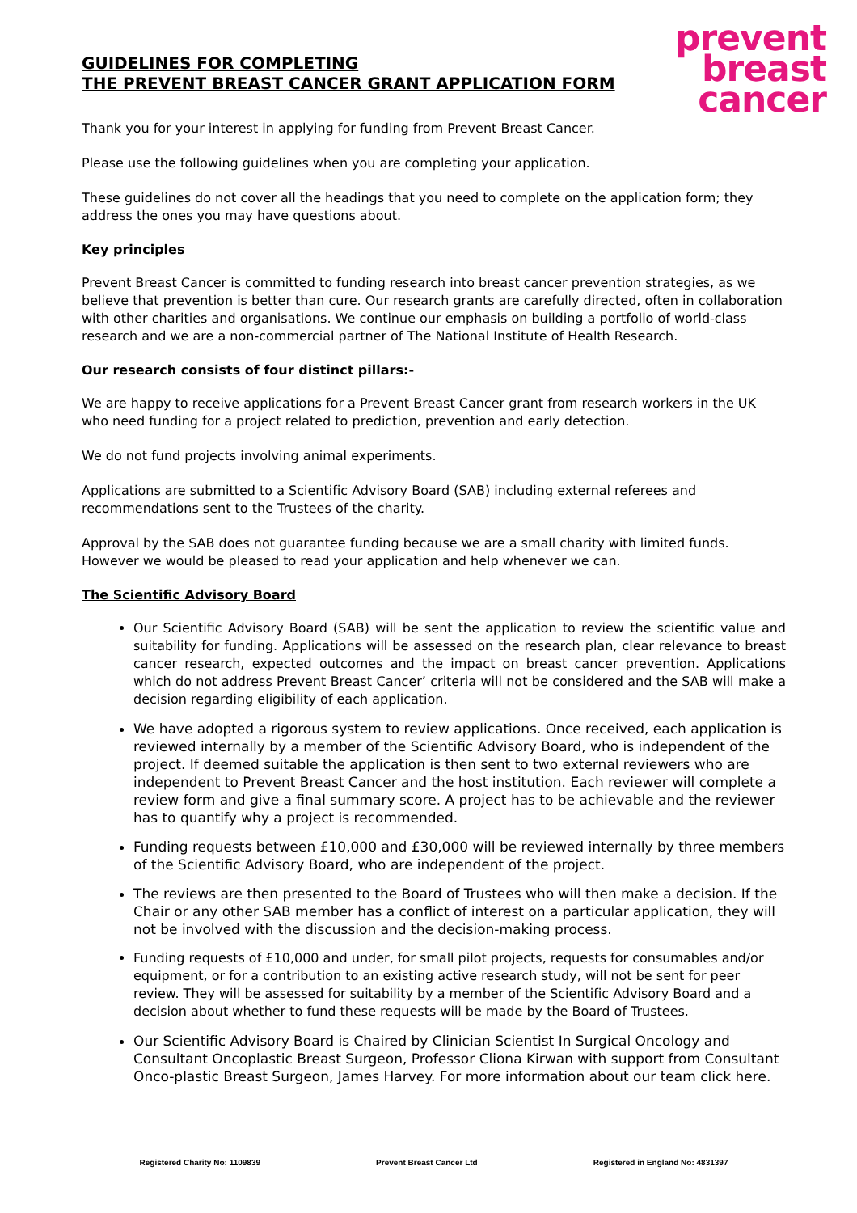GUIDELINES FOR COMPLETING
THE PREVENT BREAST CANCER GRANT APPLICATION FORM
prevent
breast
cancer
Thank you for your interest in applying for funding from Prevent Breast Cancer.
Please use the following guidelines when you are completing your application.
These guidelines do not cover all the headings that you need to complete on the application form; they address the ones you may have questions about.
Key principles
Prevent Breast Cancer is committed to funding research into breast cancer prevention strategies, as we believe that prevention is better than cure. Our research grants are carefully directed, often in collaboration with other charities and organisations. We continue our emphasis on building a portfolio of world-class research and we are a non-commercial partner of The National Institute of Health Research.
Our research consists of four distinct pillars:-
We are happy to receive applications for a Prevent Breast Cancer grant from research workers in the UK who need funding for a project related to prediction, prevention and early detection.
We do not fund projects involving animal experiments.
Applications are submitted to a Scientific Advisory Board (SAB) including external referees and recommendations sent to the Trustees of the charity.
Approval by the SAB does not guarantee funding because we are a small charity with limited funds. However we would be pleased to read your application and help whenever we can.
The Scientific Advisory Board
Our Scientific Advisory Board (SAB) will be sent the application to review the scientific value and suitability for funding. Applications will be assessed on the research plan, clear relevance to breast cancer research, expected outcomes and the impact on breast cancer prevention. Applications which do not address Prevent Breast Cancer’ criteria will not be considered and the SAB will make a decision regarding eligibility of each application.
We have adopted a rigorous system to review applications. Once received, each application is reviewed internally by a member of the Scientific Advisory Board, who is independent of the project. If deemed suitable the application is then sent to two external reviewers who are independent to Prevent Breast Cancer and the host institution. Each reviewer will complete a review form and give a final summary score. A project has to be achievable and the reviewer has to quantify why a project is recommended.
Funding requests between £10,000 and £30,000 will be reviewed internally by three members of the Scientific Advisory Board, who are independent of the project.
The reviews are then presented to the Board of Trustees who will then make a decision. If the Chair or any other SAB member has a conflict of interest on a particular application, they will not be involved with the discussion and the decision-making process.
Funding requests of £10,000 and under, for small pilot projects, requests for consumables and/or equipment, or for a contribution to an existing active research study, will not be sent for peer review. They will be assessed for suitability by a member of the Scientific Advisory Board and a decision about whether to fund these requests will be made by the Board of Trustees.
Our Scientific Advisory Board is Chaired by Clinician Scientist In Surgical Oncology and Consultant Oncoplastic Breast Surgeon, Professor Cliona Kirwan with support from Consultant Onco-plastic Breast Surgeon, James Harvey. For more information about our team click here.
Registered Charity No: 1109839 Prevent Breast Cancer Ltd Registered in England No: 4831397